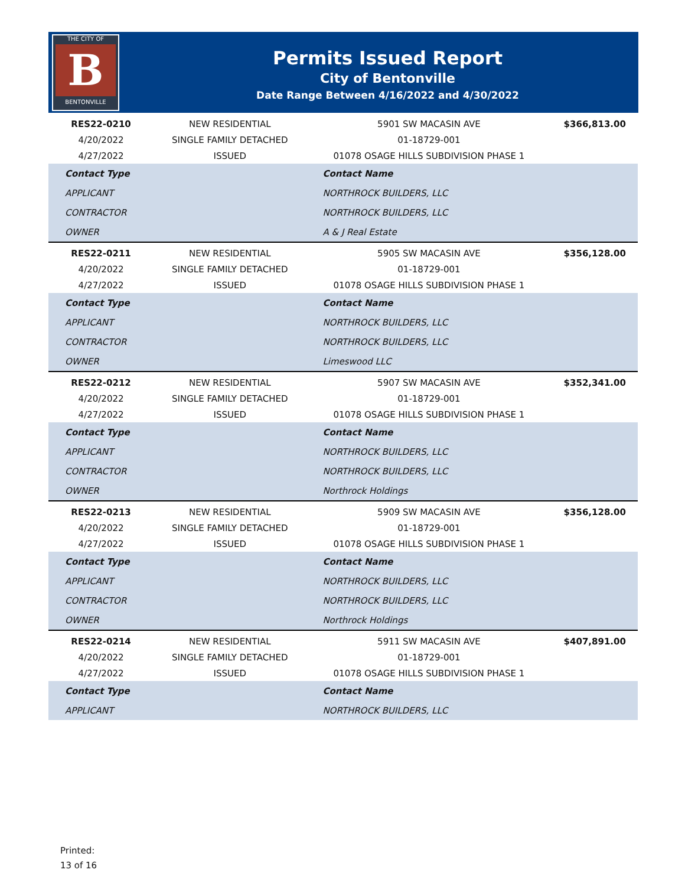THE CITY OF
B
BENTONVILLE
Permits Issued Report
City of Bentonville
Date Range Between 4/16/2022 and 4/30/2022
| RES22-0210 | NEW RESIDENTIAL | 5901 SW MACASIN AVE | $366,813.00 |
| 4/20/2022 | SINGLE FAMILY DETACHED | 01-18729-001 | |
| 4/27/2022 | ISSUED | 01078 OSAGE HILLS SUBDIVISION PHASE 1 | |
| Contact Type | | Contact Name | |
| APPLICANT | | NORTHROCK BUILDERS, LLC | |
| CONTRACTOR | | NORTHROCK BUILDERS, LLC | |
| OWNER | | A & J Real Estate | |
| RES22-0211 | NEW RESIDENTIAL | 5905 SW MACASIN AVE | $356,128.00 |
| 4/20/2022 | SINGLE FAMILY DETACHED | 01-18729-001 | |
| 4/27/2022 | ISSUED | 01078 OSAGE HILLS SUBDIVISION PHASE 1 | |
| Contact Type | | Contact Name | |
| APPLICANT | | NORTHROCK BUILDERS, LLC | |
| CONTRACTOR | | NORTHROCK BUILDERS, LLC | |
| OWNER | | Limeswood LLC | |
| RES22-0212 | NEW RESIDENTIAL | 5907 SW MACASIN AVE | $352,341.00 |
| 4/20/2022 | SINGLE FAMILY DETACHED | 01-18729-001 | |
| 4/27/2022 | ISSUED | 01078 OSAGE HILLS SUBDIVISION PHASE 1 | |
| Contact Type | | Contact Name | |
| APPLICANT | | NORTHROCK BUILDERS, LLC | |
| CONTRACTOR | | NORTHROCK BUILDERS, LLC | |
| OWNER | | Northrock Holdings | |
| RES22-0213 | NEW RESIDENTIAL | 5909 SW MACASIN AVE | $356,128.00 |
| 4/20/2022 | SINGLE FAMILY DETACHED | 01-18729-001 | |
| 4/27/2022 | ISSUED | 01078 OSAGE HILLS SUBDIVISION PHASE 1 | |
| Contact Type | | Contact Name | |
| APPLICANT | | NORTHROCK BUILDERS, LLC | |
| CONTRACTOR | | NORTHROCK BUILDERS, LLC | |
| OWNER | | Northrock Holdings | |
| RES22-0214 | NEW RESIDENTIAL | 5911 SW MACASIN AVE | $407,891.00 |
| 4/20/2022 | SINGLE FAMILY DETACHED | 01-18729-001 | |
| 4/27/2022 | ISSUED | 01078 OSAGE HILLS SUBDIVISION PHASE 1 | |
| Contact Type | | Contact Name | |
| APPLICANT | | NORTHROCK BUILDERS, LLC | |
Printed:
13 of 16